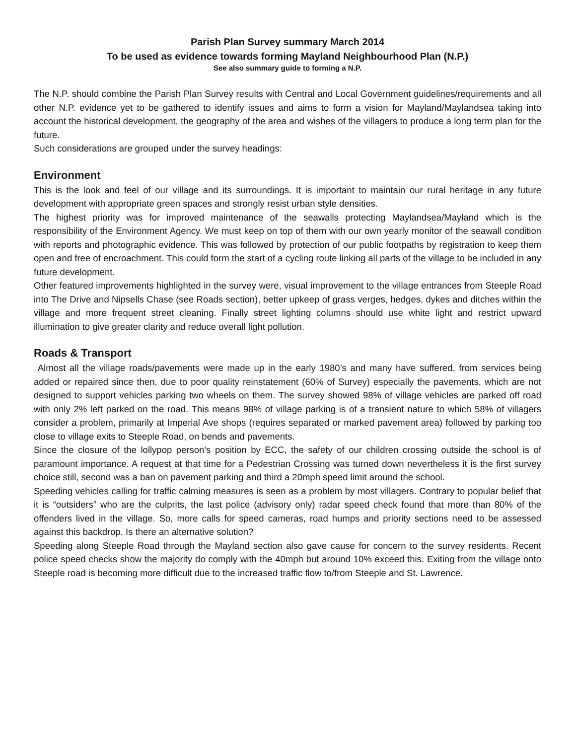Parish Plan Survey summary March 2014
To be used as evidence towards forming Mayland Neighbourhood Plan (N.P.)
See also summary guide to forming a N.P.
The N.P. should combine the Parish Plan Survey results with Central and Local Government guidelines/requirements and all other N.P. evidence yet to be gathered to identify issues and aims to form a vision for Mayland/Maylandsea taking into account the historical development, the geography of the area and wishes of the villagers to produce a long term plan for the future.
Such considerations are grouped under the survey headings:
Environment
This is the look and feel of our village and its surroundings. It is important to maintain our rural heritage in any future development with appropriate green spaces and strongly resist urban style densities.
The highest priority was for improved maintenance of the seawalls protecting Maylandsea/Mayland which is the responsibility of the Environment Agency. We must keep on top of them with our own yearly monitor of the seawall condition with reports and photographic evidence. This was followed by protection of our public footpaths by registration to keep them open and free of encroachment. This could form the start of a cycling route linking all parts of the village to be included in any future development.
Other featured improvements highlighted in the survey were, visual improvement to the village entrances from Steeple Road into The Drive and Nipsells Chase (see Roads section), better upkeep of grass verges, hedges, dykes and ditches within the village and more frequent street cleaning. Finally street lighting columns should use white light and restrict upward illumination to give greater clarity and reduce overall light pollution.
Roads & Transport
Almost all the village roads/pavements were made up in the early 1980’s and many have suffered, from services being added or repaired since then, due to poor quality reinstatement (60% of Survey) especially the pavements, which are not designed to support vehicles parking two wheels on them. The survey showed 98% of village vehicles are parked off road with only 2% left parked on the road. This means 98% of village parking is of a transient nature to which 58% of villagers consider a problem, primarily at Imperial Ave shops (requires separated or marked pavement area) followed by parking too close to village exits to Steeple Road, on bends and pavements.
Since the closure of the lollypop person’s position by ECC, the safety of our children crossing outside the school is of paramount importance. A request at that time for a Pedestrian Crossing was turned down nevertheless it is the first survey choice still, second was a ban on pavement parking and third a 20mph speed limit around the school.
Speeding vehicles calling for traffic calming measures is seen as a problem by most villagers. Contrary to popular belief that it is “outsiders” who are the culprits, the last police (advisory only) radar speed check found that more than 80% of the offenders lived in the village. So, more calls for speed cameras, road humps and priority sections need to be assessed against this backdrop. Is there an alternative solution?
Speeding along Steeple Road through the Mayland section also gave cause for concern to the survey residents. Recent police speed checks show the majority do comply with the 40mph but around 10% exceed this. Exiting from the village onto Steeple road is becoming more difficult due to the increased traffic flow to/from Steeple and St. Lawrence.